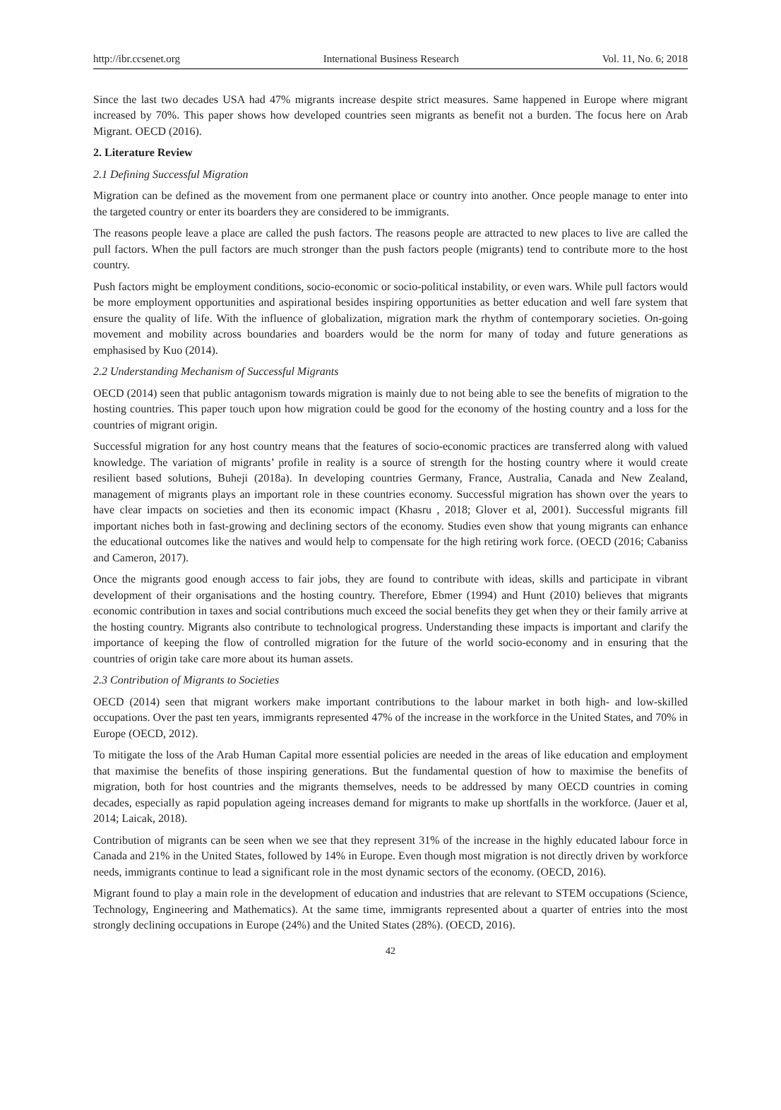http://ibr.ccsenet.org International Business Research Vol. 11, No. 6; 2018
Since the last two decades USA had 47% migrants increase despite strict measures. Same happened in Europe where migrant increased by 70%. This paper shows how developed countries seen migrants as benefit not a burden. The focus here on Arab Migrant. OECD (2016).
2. Literature Review
2.1 Defining Successful Migration
Migration can be defined as the movement from one permanent place or country into another. Once people manage to enter into the targeted country or enter its boarders they are considered to be immigrants.
The reasons people leave a place are called the push factors. The reasons people are attracted to new places to live are called the pull factors. When the pull factors are much stronger than the push factors people (migrants) tend to contribute more to the host country.
Push factors might be employment conditions, socio-economic or socio-political instability, or even wars. While pull factors would be more employment opportunities and aspirational besides inspiring opportunities as better education and well fare system that ensure the quality of life. With the influence of globalization, migration mark the rhythm of contemporary societies. On-going movement and mobility across boundaries and boarders would be the norm for many of today and future generations as emphasised by Kuo (2014).
2.2 Understanding Mechanism of Successful Migrants
OECD (2014) seen that public antagonism towards migration is mainly due to not being able to see the benefits of migration to the hosting countries. This paper touch upon how migration could be good for the economy of the hosting country and a loss for the countries of migrant origin.
Successful migration for any host country means that the features of socio-economic practices are transferred along with valued knowledge. The variation of migrants’ profile in reality is a source of strength for the hosting country where it would create resilient based solutions, Buheji (2018a). In developing countries Germany, France, Australia, Canada and New Zealand, management of migrants plays an important role in these countries economy. Successful migration has shown over the years to have clear impacts on societies and then its economic impact (Khasru , 2018; Glover et al, 2001). Successful migrants fill important niches both in fast-growing and declining sectors of the economy. Studies even show that young migrants can enhance the educational outcomes like the natives and would help to compensate for the high retiring work force. (OECD (2016; Cabaniss and Cameron, 2017).
Once the migrants good enough access to fair jobs, they are found to contribute with ideas, skills and participate in vibrant development of their organisations and the hosting country. Therefore, Ebmer (1994) and Hunt (2010) believes that migrants economic contribution in taxes and social contributions much exceed the social benefits they get when they or their family arrive at the hosting country. Migrants also contribute to technological progress. Understanding these impacts is important and clarify the importance of keeping the flow of controlled migration for the future of the world socio-economy and in ensuring that the countries of origin take care more about its human assets.
2.3 Contribution of Migrants to Societies
OECD (2014) seen that migrant workers make important contributions to the labour market in both high- and low-skilled occupations. Over the past ten years, immigrants represented 47% of the increase in the workforce in the United States, and 70% in Europe (OECD, 2012).
To mitigate the loss of the Arab Human Capital more essential policies are needed in the areas of like education and employment that maximise the benefits of those inspiring generations. But the fundamental question of how to maximise the benefits of migration, both for host countries and the migrants themselves, needs to be addressed by many OECD countries in coming decades, especially as rapid population ageing increases demand for migrants to make up shortfalls in the workforce. (Jauer et al, 2014; Laicak, 2018).
Contribution of migrants can be seen when we see that they represent 31% of the increase in the highly educated labour force in Canada and 21% in the United States, followed by 14% in Europe. Even though most migration is not directly driven by workforce needs, immigrants continue to lead a significant role in the most dynamic sectors of the economy. (OECD, 2016).
Migrant found to play a main role in the development of education and industries that are relevant to STEM occupations (Science, Technology, Engineering and Mathematics). At the same time, immigrants represented about a quarter of entries into the most strongly declining occupations in Europe (24%) and the United States (28%). (OECD, 2016).
42